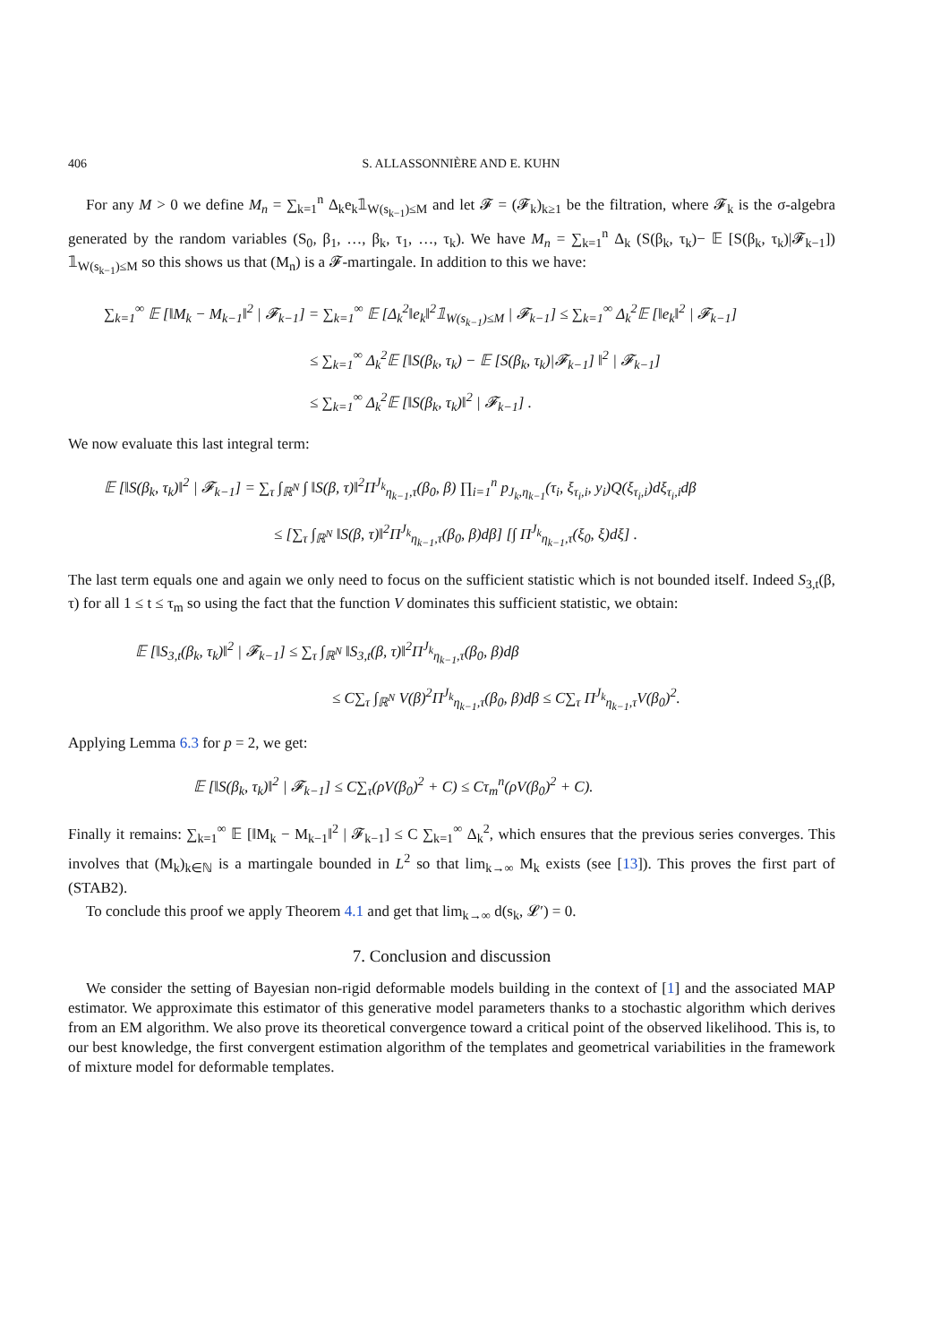406 S. ALLASSONNIÈRE AND E. KUHN
For any M > 0 we define M<sub>n</sub> = ∑<sub>k=1</sub><sup>n</sup> Δ<sub>k</sub>e<sub>k</sub>𝟙<sub>W(s<sub>k−1</sub>)≤M</sub> and let 𝓕 = (𝓕<sub>k</sub>)<sub>k≥1</sub> be the filtration, where 𝓕<sub>k</sub> is the σ-algebra generated by the random variables (S<sub>0</sub>, β<sub>1</sub>, …, β<sub>k</sub>, τ<sub>1</sub>, …, τ<sub>k</sub>). We have M<sub>n</sub> = ∑<sub>k=1</sub><sup>n</sup> Δ<sub>k</sub> (S(β<sub>k</sub>, τ<sub>k</sub>)− 𝔼 [S(β<sub>k</sub>, τ<sub>k</sub>)|𝓕<sub>k−1</sub>]) 𝟙<sub>W(s<sub>k−1</sub>)≤M</sub> so this shows us that (M<sub>n</sub>) is a 𝓕-martingale. In addition to this we have:
∑<sub>k=1</sub><sup>∞</sup> 𝔼 [‖M<sub>k</sub> − M<sub>k−1</sub>‖<sup>2</sup> | 𝓕<sub>k−1</sub>] = ∑<sub>k=1</sub><sup>∞</sup> 𝔼 [Δ<sub>k</sub><sup>2</sup>‖e<sub>k</sub>‖<sup>2</sup>𝟙<sub>W(s<sub>k−1</sub>)≤M</sub> | 𝓕<sub>k−1</sub>] ≤ ∑<sub>k=1</sub><sup>∞</sup> Δ<sub>k</sub><sup>2</sup>𝔼 [‖e<sub>k</sub>‖<sup>2</sup> | 𝓕<sub>k−1</sub>]
≤ ∑<sub>k=1</sub><sup>∞</sup> Δ<sub>k</sub><sup>2</sup>𝔼 [‖S(β<sub>k</sub>, τ<sub>k</sub>) − 𝔼 [S(β<sub>k</sub>, τ<sub>k</sub>)|𝓕<sub>k−1</sub>] ‖<sup>2</sup> | 𝓕<sub>k−1</sub>]
≤ ∑<sub>k=1</sub><sup>∞</sup> Δ<sub>k</sub><sup>2</sup>𝔼 [‖S(β<sub>k</sub>, τ<sub>k</sub>)‖<sup>2</sup> | 𝓕<sub>k−1</sub>] .
We now evaluate this last integral term:
𝔼 [‖S(β<sub>k</sub>, τ<sub>k</sub>)‖<sup>2</sup> | 𝓕<sub>k−1</sub>] = ∑<sub>τ</sub> ∫<sub>ℝ<sup>N</sup></sub> ∫ ‖S(β, τ)‖<sup>2</sup>Π<sup>J<sub>k</sub></sup><sub>η<sub>k−1</sub>,τ</sub>(β<sub>0</sub>, β) ∏<sub>i=1</sub><sup>n</sup> p<sub>J<sub>k</sub>,η<sub>k−1</sub></sub>(τ<sub>i</sub>, ξ<sub>τ<sub>i</sub>,i</sub>, y<sub>i</sub>)Q(ξ<sub>τ<sub>i</sub>,i</sub>)dξ<sub>τ<sub>i</sub>,i</sub>dβ
≤ [∑<sub>τ</sub> ∫<sub>ℝ<sup>N</sup></sub> ‖S(β, τ)‖<sup>2</sup>Π<sup>J<sub>k</sub></sup><sub>η<sub>k−1</sub>,τ</sub>(β<sub>0</sub>, β)dβ] [∫ Π<sup>J<sub>k</sub></sup><sub>η<sub>k−1</sub>,τ</sub>(ξ<sub>0</sub>, ξ)dξ] .
The last term equals one and again we only need to focus on the sufficient statistic which is not bounded itself. Indeed S<sub>3,t</sub>(β, τ) for all 1 ≤ t ≤ τ<sub>m</sub> so using the fact that the function V dominates this sufficient statistic, we obtain:
𝔼 [‖S<sub>3,t</sub>(β<sub>k</sub>, τ<sub>k</sub>)‖<sup>2</sup> | 𝓕<sub>k−1</sub>] ≤ ∑<sub>τ</sub> ∫<sub>ℝ<sup>N</sup></sub> ‖S<sub>3,t</sub>(β, τ)‖<sup>2</sup>Π<sup>J<sub>k</sub></sup><sub>η<sub>k−1</sub>,τ</sub>(β<sub>0</sub>, β)dβ
≤ C∑<sub>τ</sub> ∫<sub>ℝ<sup>N</sup></sub> V(β)<sup>2</sup>Π<sup>J<sub>k</sub></sup><sub>η<sub>k−1</sub>,τ</sub>(β<sub>0</sub>, β)dβ ≤ C∑<sub>τ</sub> Π<sup>J<sub>k</sub></sup><sub>η<sub>k−1</sub>,τ</sub>V(β<sub>0</sub>)<sup>2</sup>.
Applying Lemma 6.3 for p = 2, we get:
𝔼 [‖S(β<sub>k</sub>, τ<sub>k</sub>)‖<sup>2</sup> | 𝓕<sub>k−1</sub>] ≤ C∑<sub>τ</sub>(ρV(β<sub>0</sub>)<sup>2</sup> + C) ≤ Cτ<sub>m</sub><sup>n</sup>(ρV(β<sub>0</sub>)<sup>2</sup> + C).
Finally it remains: ∑<sub>k=1</sub><sup>∞</sup> 𝔼 [‖M<sub>k</sub> − M<sub>k−1</sub>‖<sup>2</sup> | 𝓕<sub>k−1</sub>] ≤ C ∑<sub>k=1</sub><sup>∞</sup> Δ<sub>k</sub><sup>2</sup>, which ensures that the previous series converges. This involves that (M<sub>k</sub>)<sub>k∈ℕ</sub> is a martingale bounded in L<sup>2</sup> so that lim<sub>k→∞</sub> M<sub>k</sub> exists (see [13]). This proves the first part of (STAB2).
To conclude this proof we apply Theorem 4.1 and get that lim<sub>k→∞</sub> d(s<sub>k</sub>, 𝓛′) = 0.
7. Conclusion and discussion
We consider the setting of Bayesian non-rigid deformable models building in the context of [1] and the associated MAP estimator. We approximate this estimator of this generative model parameters thanks to a stochastic algorithm which derives from an EM algorithm. We also prove its theoretical convergence toward a critical point of the observed likelihood. This is, to our best knowledge, the first convergent estimation algorithm of the templates and geometrical variabilities in the framework of mixture model for deformable templates.